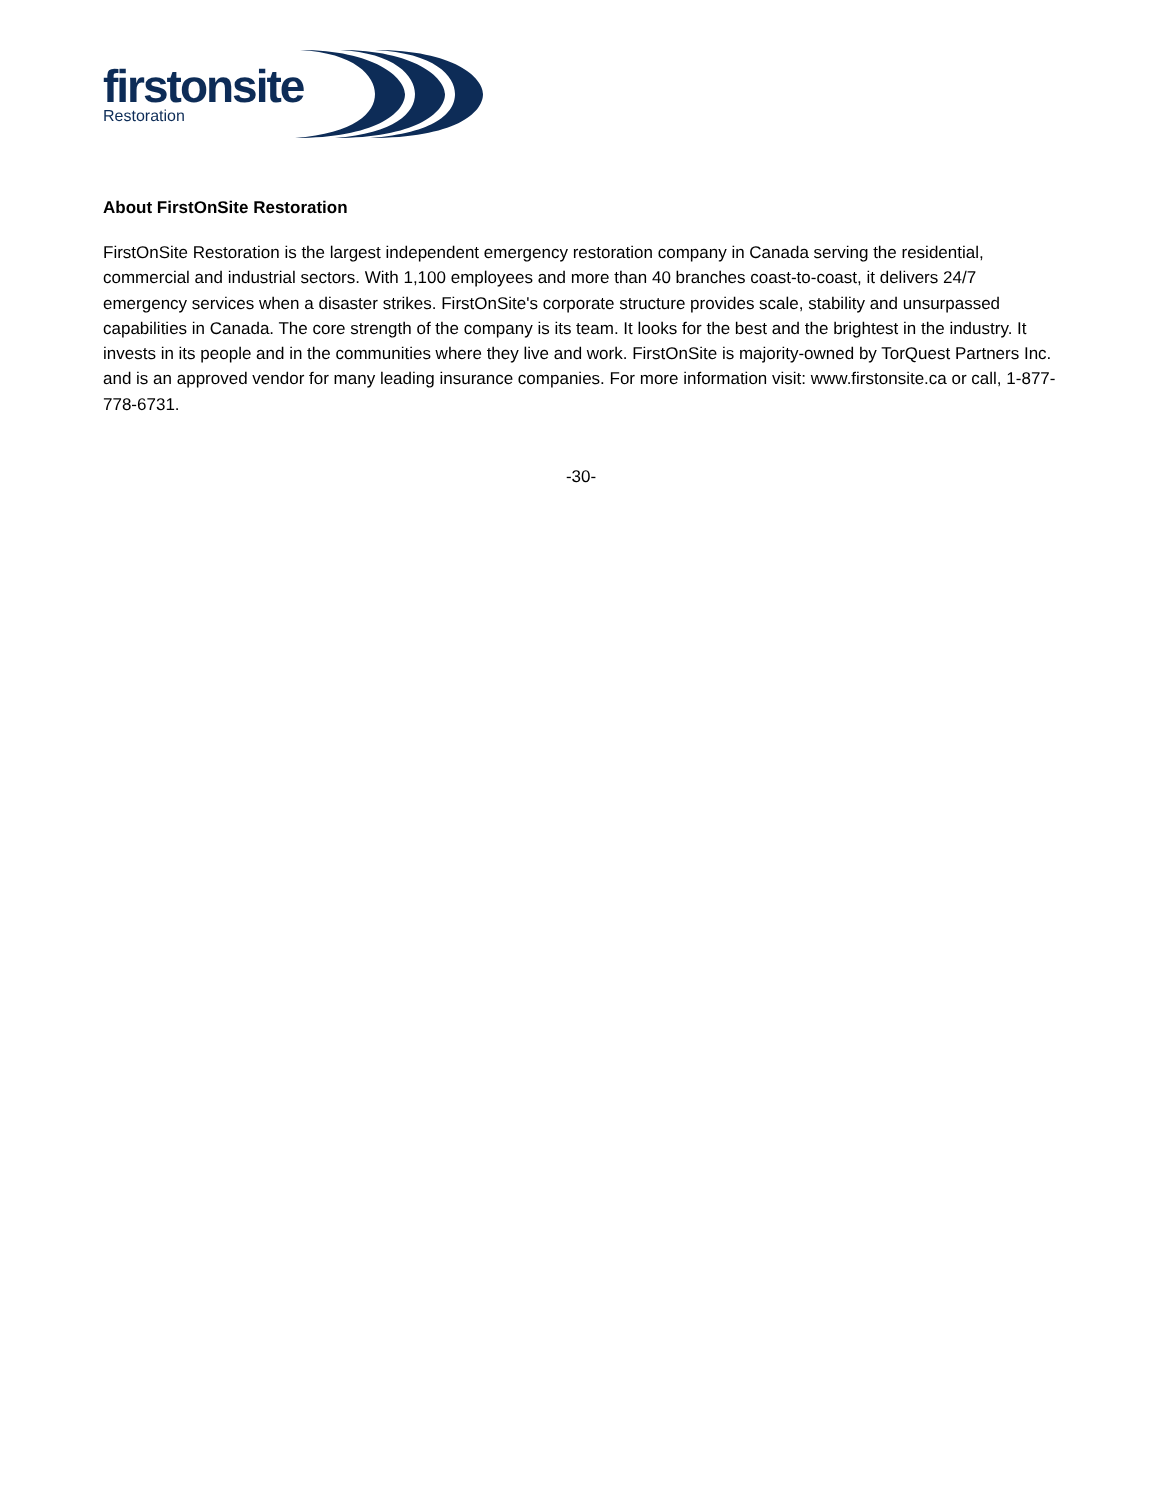firstonsite
Restoration
About FirstOnSite Restoration
FirstOnSite Restoration is the largest independent emergency restoration company in Canada serving the residential, commercial and industrial sectors. With 1,100 employees and more than 40 branches coast-to-coast, it delivers 24/7 emergency services when a disaster strikes. FirstOnSite's corporate structure provides scale, stability and unsurpassed capabilities in Canada. The core strength of the company is its team. It looks for the best and the brightest in the industry. It invests in its people and in the communities where they live and work. FirstOnSite is majority-owned by TorQuest Partners Inc. and is an approved vendor for many leading insurance companies. For more information visit: www.firstonsite.ca or call, 1-877-778-6731.
-30-